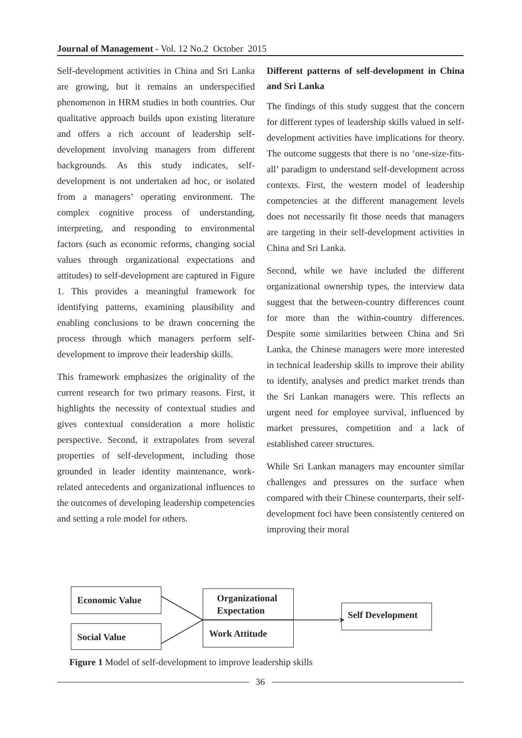Journal of Management - Vol. 12 No.2 October 2015
Self-development activities in China and Sri Lanka are growing, but it remains an underspecified phenomenon in HRM studies in both countries. Our qualitative approach builds upon existing literature and offers a rich account of leadership self-development involving managers from different backgrounds. As this study indicates, self-development is not undertaken ad hoc, or isolated from a managers’ operating environment. The complex cognitive process of understanding, interpreting, and responding to environmental factors (such as economic reforms, changing social values through organizational expectations and attitudes) to self-development are captured in Figure 1. This provides a meaningful framework for identifying patterns, examining plausibility and enabling conclusions to be drawn concerning the process through which managers perform self-development to improve their leadership skills.
This framework emphasizes the originality of the current research for two primary reasons. First, it highlights the necessity of contextual studies and gives contextual consideration a more holistic perspective. Second, it extrapolates from several properties of self-development, including those grounded in leader identity maintenance, work-related antecedents and organizational influences to the outcomes of developing leadership competencies and setting a role model for others.
Different patterns of self-development in China and Sri Lanka
The findings of this study suggest that the concern for different types of leadership skills valued in self-development activities have implications for theory. The outcome suggests that there is no ‘one-size-fits-all’ paradigm to understand self-development across contexts. First, the western model of leadership competencies at the different management levels does not necessarily fit those needs that managers are targeting in their self-development activities in China and Sri Lanka.
Second, while we have included the different organizational ownership types, the interview data suggest that the between-country differences count for more than the within-country differences. Despite some similarities between China and Sri Lanka, the Chinese managers were more interested in technical leadership skills to improve their ability to identify, analyses and predict market trends than the Sri Lankan managers were. This reflects an urgent need for employee survival, influenced by market pressures, competition and a lack of established career structures.
While Sri Lankan managers may encounter similar challenges and pressures on the surface when compared with their Chinese counterparts, their self-development foci have been consistently centered on improving their moral
Economic Value
Social Value
Organizational Expectation
Work Attitude
Self Development
Figure 1 Model of self-development to improve leadership skills
36